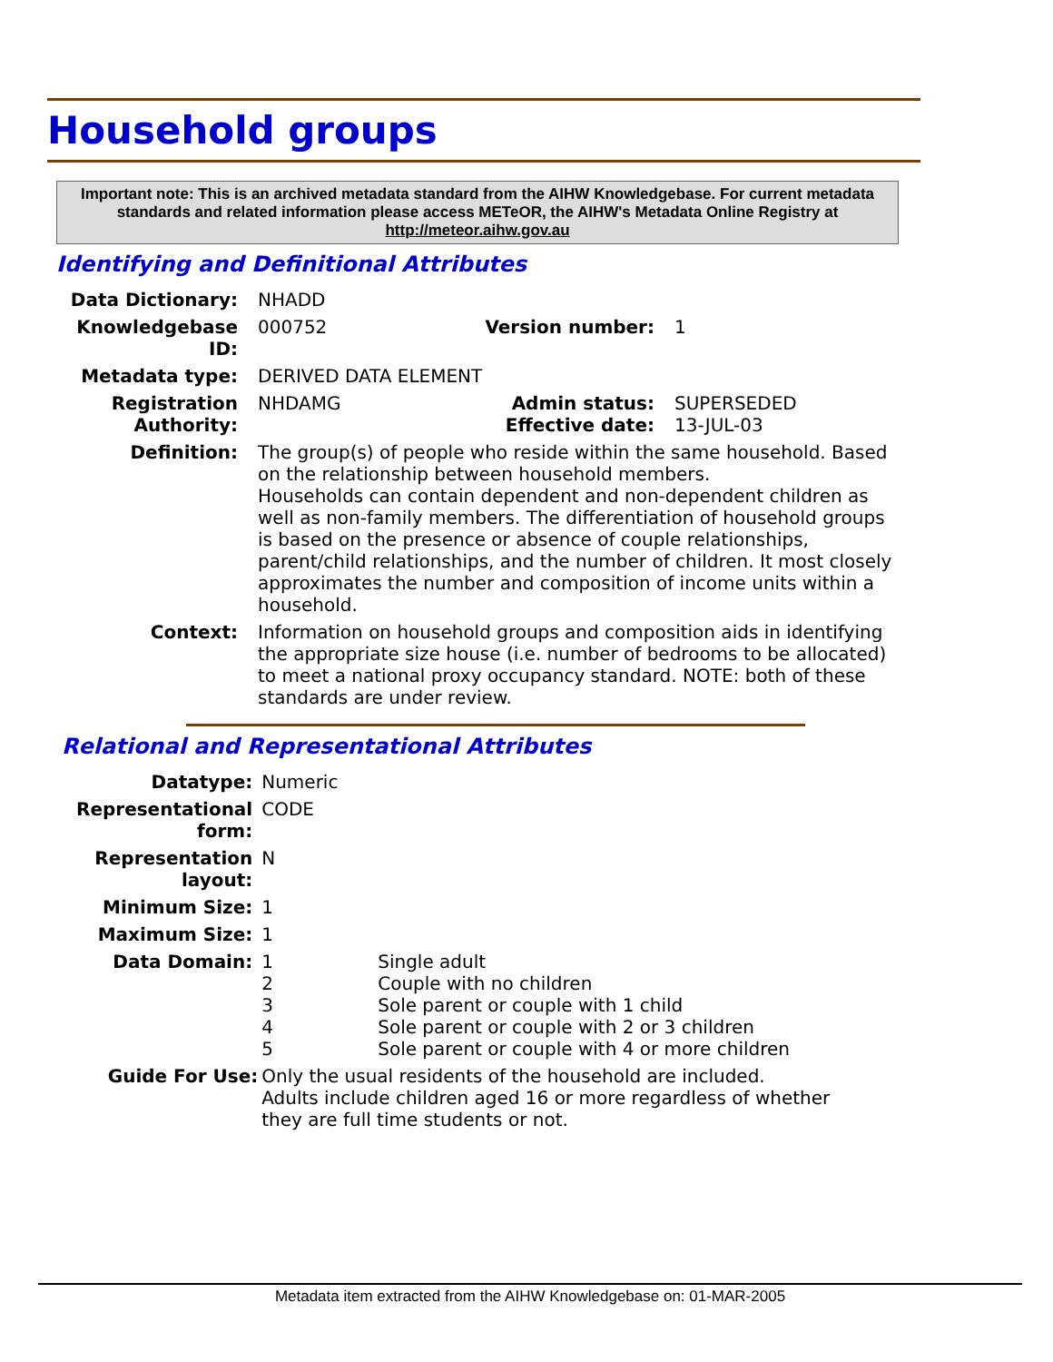Household groups
Important note: This is an archived metadata standard from the AIHW Knowledgebase. For current metadata standards and related information please access METeOR, the AIHW's Metadata Online Registry at http://meteor.aihw.gov.au
Identifying and Definitional Attributes
| Data Dictionary: | NHADD | | |
| Knowledgebase ID: | 000752 | Version number: | 1 |
| Metadata type: | DERIVED DATA ELEMENT | | |
| Registration Authority: | NHDAMG | Admin status: Effective date: | SUPERSEDED 13-JUL-03 |
| Definition: | The group(s) of people who reside within the same household. Based on the relationship between household members. Households can contain dependent and non-dependent children as well as non-family members. The differentiation of household groups is based on the presence or absence of couple relationships, parent/child relationships, and the number of children. It most closely approximates the number and composition of income units within a household. | | |
| Context: | Information on household groups and composition aids in identifying the appropriate size house (i.e. number of bedrooms to be allocated) to meet a national proxy occupancy standard. NOTE: both of these standards are under review. | | |
Relational and Representational Attributes
| Datatype: | Numeric | |
| Representational form: | CODE | |
| Representation layout: | N | |
| Minimum Size: | 1 | |
| Maximum Size: | 1 | |
| Data Domain: | 1 2 3 4 5 | Single adult Couple with no children Sole parent or couple with 1 child Sole parent or couple with 2 or 3 children Sole parent or couple with 4 or more children |
| Guide For Use: | Only the usual residents of the household are included. Adults include children aged 16 or more regardless of whether they are full time students or not. | |
Metadata item extracted from the AIHW Knowledgebase on: 01-MAR-2005